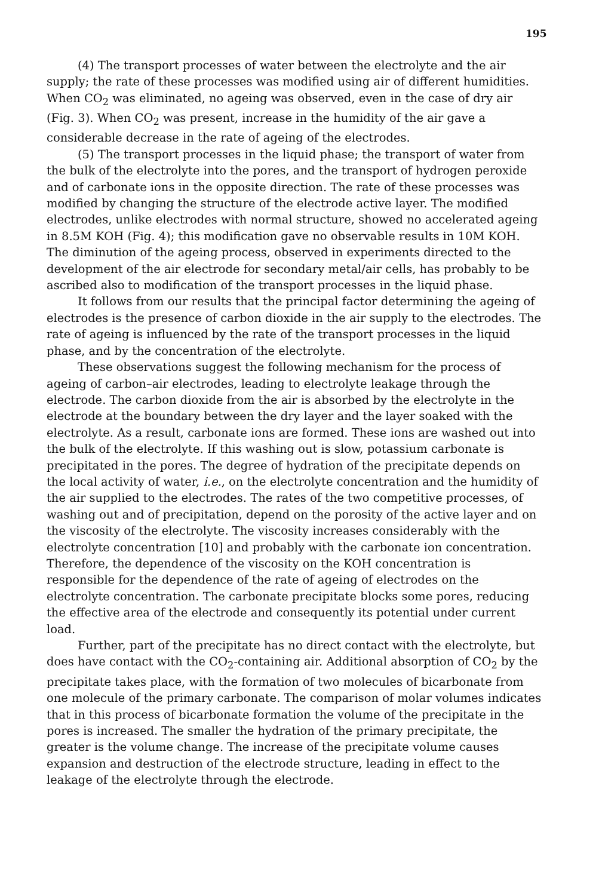195
(4) The transport processes of water between the electrolyte and the air supply; the rate of these processes was modified using air of different humidities. When CO<sub>2</sub> was eliminated, no ageing was observed, even in the case of dry air (Fig. 3). When CO<sub>2</sub> was present, increase in the humidity of the air gave a considerable decrease in the rate of ageing of the electrodes.
(5) The transport processes in the liquid phase; the transport of water from the bulk of the electrolyte into the pores, and the transport of hydrogen peroxide and of carbonate ions in the opposite direction. The rate of these processes was modified by changing the structure of the electrode active layer. The modified electrodes, unlike electrodes with normal structure, showed no accelerated ageing in 8.5M KOH (Fig. 4); this modification gave no observable results in 10M KOH. The diminution of the ageing process, observed in experiments directed to the development of the air electrode for secondary metal/air cells, has probably to be ascribed also to modification of the transport processes in the liquid phase.
It follows from our results that the principal factor determining the ageing of electrodes is the presence of carbon dioxide in the air supply to the electrodes. The rate of ageing is influenced by the rate of the transport processes in the liquid phase, and by the concentration of the electrolyte.
These observations suggest the following mechanism for the process of ageing of carbon–air electrodes, leading to electrolyte leakage through the electrode. The carbon dioxide from the air is absorbed by the electrolyte in the electrode at the boundary between the dry layer and the layer soaked with the electrolyte. As a result, carbonate ions are formed. These ions are washed out into the bulk of the electrolyte. If this washing out is slow, potassium carbonate is precipitated in the pores. The degree of hydration of the precipitate depends on the local activity of water, i.e., on the electrolyte concentration and the humidity of the air supplied to the electrodes. The rates of the two competitive processes, of washing out and of precipitation, depend on the porosity of the active layer and on the viscosity of the electrolyte. The viscosity increases considerably with the electrolyte concentration [10] and probably with the carbonate ion concentration. Therefore, the dependence of the viscosity on the KOH concentration is responsible for the dependence of the rate of ageing of electrodes on the electrolyte concentration. The carbonate precipitate blocks some pores, reducing the effective area of the electrode and consequently its potential under current load.
Further, part of the precipitate has no direct contact with the electrolyte, but does have contact with the CO<sub>2</sub>-containing air. Additional absorption of CO<sub>2</sub> by the precipitate takes place, with the formation of two molecules of bicarbonate from one molecule of the primary carbonate. The comparison of molar volumes indicates that in this process of bicarbonate formation the volume of the precipitate in the pores is increased. The smaller the hydration of the primary precipitate, the greater is the volume change. The increase of the precipitate volume causes expansion and destruction of the electrode structure, leading in effect to the leakage of the electrolyte through the electrode.